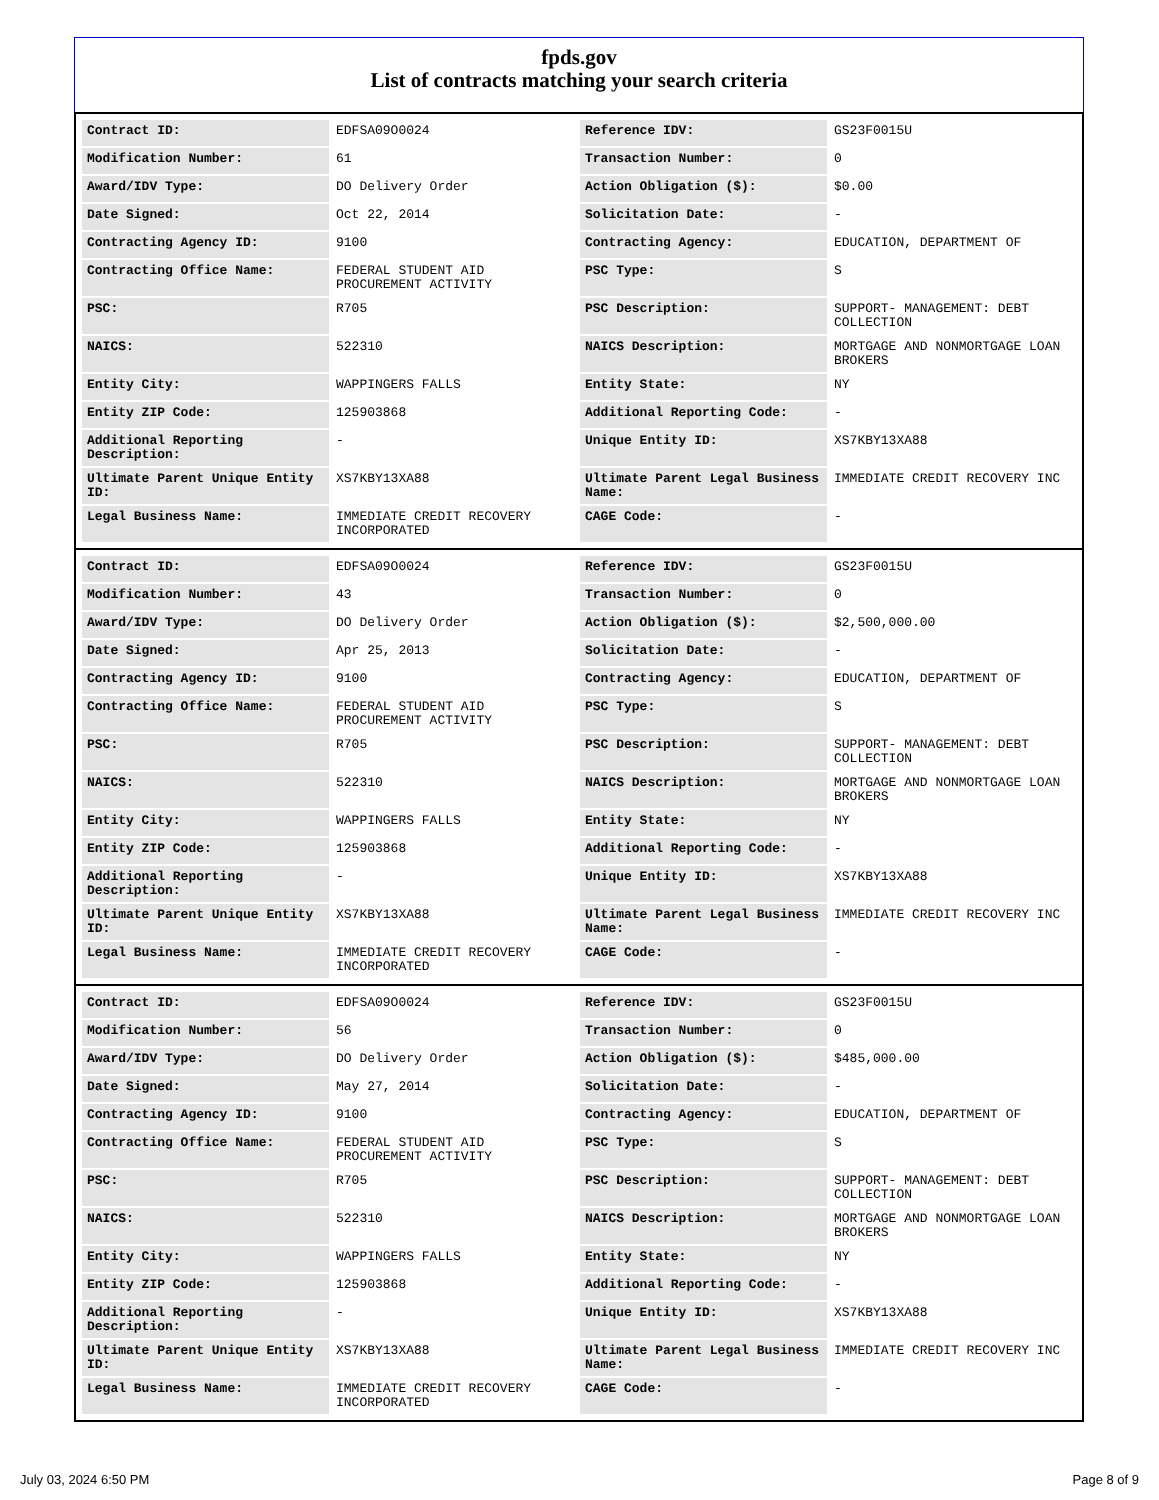fpds.gov
List of contracts matching your search criteria
| Contract ID: | EDFSA09O0024 | Reference IDV: | GS23F0015U |
| Modification Number: | 61 | Transaction Number: | 0 |
| Award/IDV Type: | DO Delivery Order | Action Obligation ($): | $0.00 |
| Date Signed: | Oct 22, 2014 | Solicitation Date: | - |
| Contracting Agency ID: | 9100 | Contracting Agency: | EDUCATION, DEPARTMENT OF |
| Contracting Office Name: | FEDERAL STUDENT AID PROCUREMENT ACTIVITY | PSC Type: | S |
| PSC: | R705 | PSC Description: | SUPPORT- MANAGEMENT: DEBT COLLECTION |
| NAICS: | 522310 | NAICS Description: | MORTGAGE AND NONMORTGAGE LOAN BROKERS |
| Entity City: | WAPPINGERS FALLS | Entity State: | NY |
| Entity ZIP Code: | 125903868 | Additional Reporting Code: | - |
| Additional Reporting Description: | - | Unique Entity ID: | XS7KBY13XA88 |
| Ultimate Parent Unique Entity ID: | XS7KBY13XA88 | Ultimate Parent Legal Business Name: | IMMEDIATE CREDIT RECOVERY INC |
| Legal Business Name: | IMMEDIATE CREDIT RECOVERY INCORPORATED | CAGE Code: | - |
| Contract ID: | EDFSA09O0024 | Reference IDV: | GS23F0015U |
| Modification Number: | 43 | Transaction Number: | 0 |
| Award/IDV Type: | DO Delivery Order | Action Obligation ($): | $2,500,000.00 |
| Date Signed: | Apr 25, 2013 | Solicitation Date: | - |
| Contracting Agency ID: | 9100 | Contracting Agency: | EDUCATION, DEPARTMENT OF |
| Contracting Office Name: | FEDERAL STUDENT AID PROCUREMENT ACTIVITY | PSC Type: | S |
| PSC: | R705 | PSC Description: | SUPPORT- MANAGEMENT: DEBT COLLECTION |
| NAICS: | 522310 | NAICS Description: | MORTGAGE AND NONMORTGAGE LOAN BROKERS |
| Entity City: | WAPPINGERS FALLS | Entity State: | NY |
| Entity ZIP Code: | 125903868 | Additional Reporting Code: | - |
| Additional Reporting Description: | - | Unique Entity ID: | XS7KBY13XA88 |
| Ultimate Parent Unique Entity ID: | XS7KBY13XA88 | Ultimate Parent Legal Business Name: | IMMEDIATE CREDIT RECOVERY INC |
| Legal Business Name: | IMMEDIATE CREDIT RECOVERY INCORPORATED | CAGE Code: | - |
| Contract ID: | EDFSA09O0024 | Reference IDV: | GS23F0015U |
| Modification Number: | 56 | Transaction Number: | 0 |
| Award/IDV Type: | DO Delivery Order | Action Obligation ($): | $485,000.00 |
| Date Signed: | May 27, 2014 | Solicitation Date: | - |
| Contracting Agency ID: | 9100 | Contracting Agency: | EDUCATION, DEPARTMENT OF |
| Contracting Office Name: | FEDERAL STUDENT AID PROCUREMENT ACTIVITY | PSC Type: | S |
| PSC: | R705 | PSC Description: | SUPPORT- MANAGEMENT: DEBT COLLECTION |
| NAICS: | 522310 | NAICS Description: | MORTGAGE AND NONMORTGAGE LOAN BROKERS |
| Entity City: | WAPPINGERS FALLS | Entity State: | NY |
| Entity ZIP Code: | 125903868 | Additional Reporting Code: | - |
| Additional Reporting Description: | - | Unique Entity ID: | XS7KBY13XA88 |
| Ultimate Parent Unique Entity ID: | XS7KBY13XA88 | Ultimate Parent Legal Business Name: | IMMEDIATE CREDIT RECOVERY INC |
| Legal Business Name: | IMMEDIATE CREDIT RECOVERY INCORPORATED | CAGE Code: | - |
July 03, 2024 6:50 PM Page 8 of 9